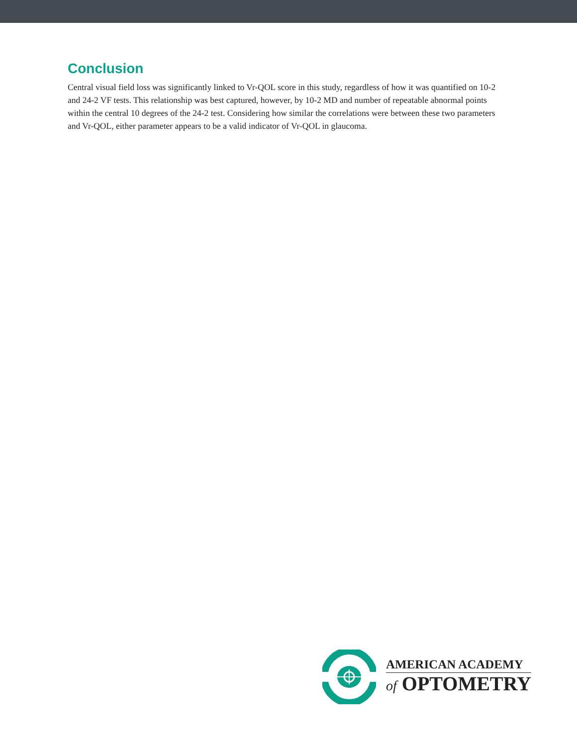Conclusion
Central visual field loss was significantly linked to Vr-QOL score in this study, regardless of how it was quantified on 10-2 and 24-2 VF tests. This relationship was best captured, however, by 10-2 MD and number of repeatable abnormal points within the central 10 degrees of the 24-2 test. Considering how similar the correlations were between these two parameters and Vr-QOL, either parameter appears to be a valid indicator of Vr-QOL in glaucoma.
AMERICAN ACADEMY
of OPTOMETRY